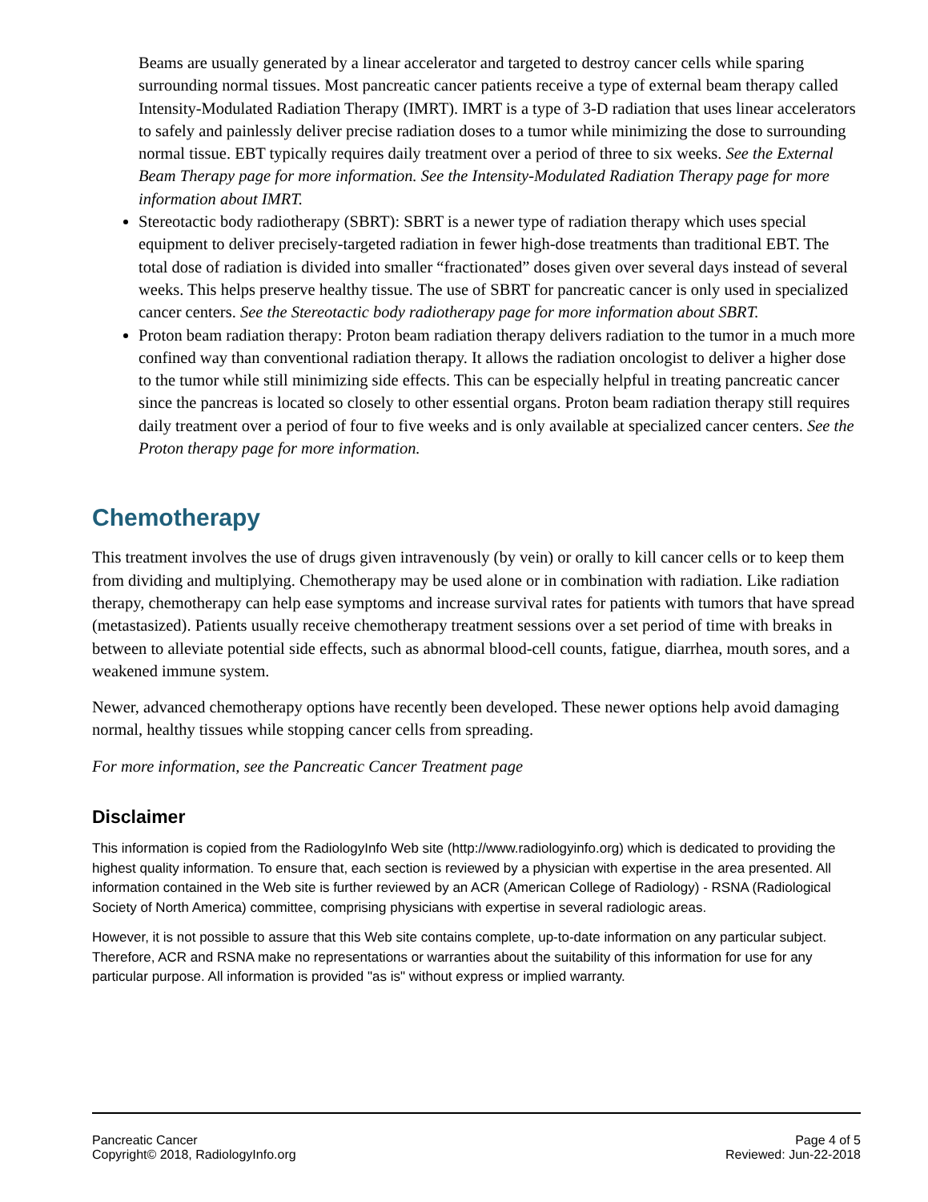Beams are usually generated by a linear accelerator and targeted to destroy cancer cells while sparing surrounding normal tissues. Most pancreatic cancer patients receive a type of external beam therapy called Intensity-Modulated Radiation Therapy (IMRT). IMRT is a type of 3-D radiation that uses linear accelerators to safely and painlessly deliver precise radiation doses to a tumor while minimizing the dose to surrounding normal tissue. EBT typically requires daily treatment over a period of three to six weeks. See the External Beam Therapy page for more information. See the Intensity-Modulated Radiation Therapy page for more information about IMRT.
Stereotactic body radiotherapy (SBRT): SBRT is a newer type of radiation therapy which uses special equipment to deliver precisely-targeted radiation in fewer high-dose treatments than traditional EBT. The total dose of radiation is divided into smaller “fractionated” doses given over several days instead of several weeks. This helps preserve healthy tissue. The use of SBRT for pancreatic cancer is only used in specialized cancer centers. See the Stereotactic body radiotherapy page for more information about SBRT.
Proton beam radiation therapy: Proton beam radiation therapy delivers radiation to the tumor in a much more confined way than conventional radiation therapy. It allows the radiation oncologist to deliver a higher dose to the tumor while still minimizing side effects. This can be especially helpful in treating pancreatic cancer since the pancreas is located so closely to other essential organs. Proton beam radiation therapy still requires daily treatment over a period of four to five weeks and is only available at specialized cancer centers. See the Proton therapy page for more information.
Chemotherapy
This treatment involves the use of drugs given intravenously (by vein) or orally to kill cancer cells or to keep them from dividing and multiplying. Chemotherapy may be used alone or in combination with radiation. Like radiation therapy, chemotherapy can help ease symptoms and increase survival rates for patients with tumors that have spread (metastasized). Patients usually receive chemotherapy treatment sessions over a set period of time with breaks in between to alleviate potential side effects, such as abnormal blood-cell counts, fatigue, diarrhea, mouth sores, and a weakened immune system.
Newer, advanced chemotherapy options have recently been developed. These newer options help avoid damaging normal, healthy tissues while stopping cancer cells from spreading.
For more information, see the Pancreatic Cancer Treatment page
Disclaimer
This information is copied from the RadiologyInfo Web site (http://www.radiologyinfo.org) which is dedicated to providing the highest quality information. To ensure that, each section is reviewed by a physician with expertise in the area presented. All information contained in the Web site is further reviewed by an ACR (American College of Radiology) - RSNA (Radiological Society of North America) committee, comprising physicians with expertise in several radiologic areas.
However, it is not possible to assure that this Web site contains complete, up-to-date information on any particular subject. Therefore, ACR and RSNA make no representations or warranties about the suitability of this information for use for any particular purpose. All information is provided "as is" without express or implied warranty.
Pancreatic Cancer
Copyright© 2018, RadiologyInfo.org
Page 4 of 5
Reviewed: Jun-22-2018